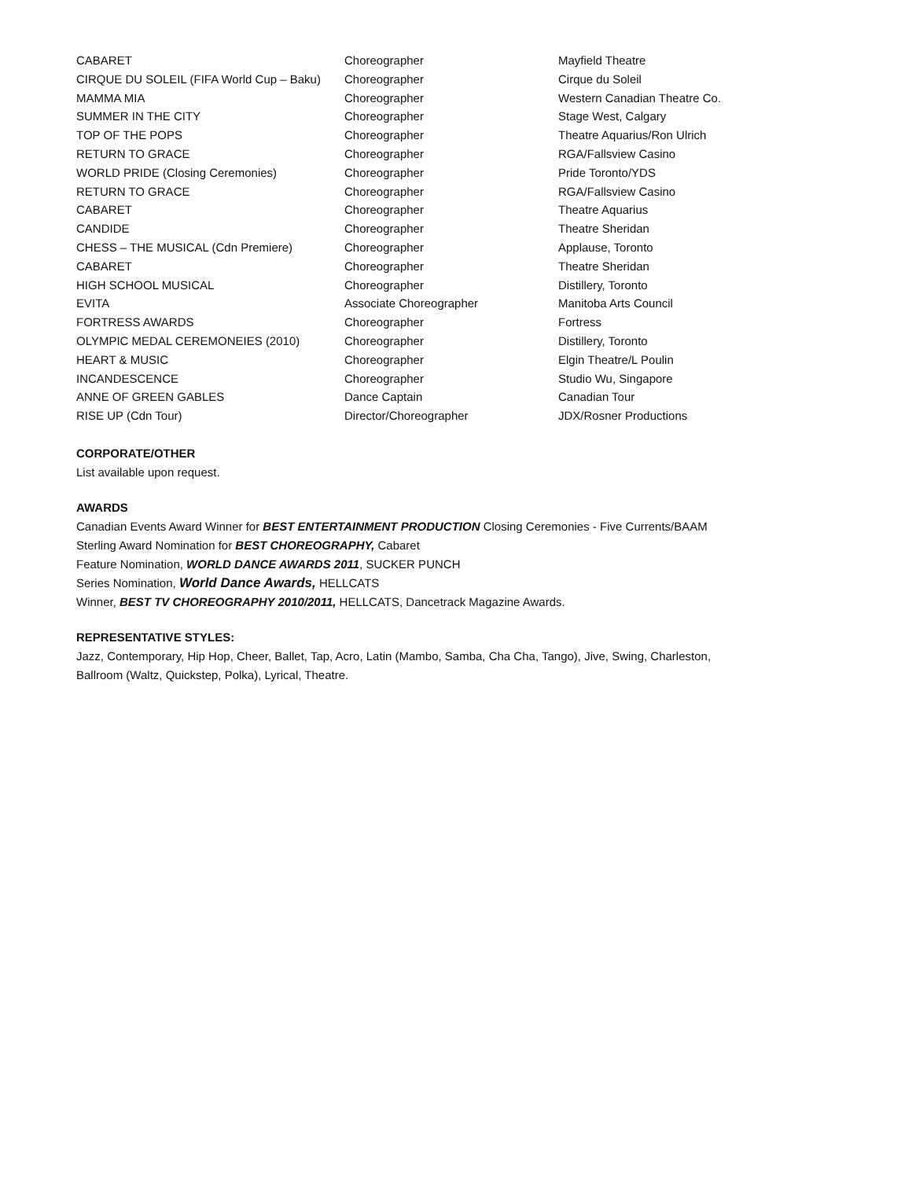| CABARET | Choreographer | Mayfield Theatre |
| CIRQUE DU SOLEIL (FIFA World Cup – Baku) | Choreographer | Cirque du Soleil |
| MAMMA MIA | Choreographer | Western Canadian Theatre Co. |
| SUMMER IN THE CITY | Choreographer | Stage West, Calgary |
| TOP OF THE POPS | Choreographer | Theatre Aquarius/Ron Ulrich |
| RETURN TO GRACE | Choreographer | RGA/Fallsview Casino |
| WORLD PRIDE (Closing Ceremonies) | Choreographer | Pride Toronto/YDS |
| RETURN TO GRACE | Choreographer | RGA/Fallsview Casino |
| CABARET | Choreographer | Theatre Aquarius |
| CANDIDE | Choreographer | Theatre Sheridan |
| CHESS – THE MUSICAL (Cdn Premiere) | Choreographer | Applause, Toronto |
| CABARET | Choreographer | Theatre Sheridan |
| HIGH SCHOOL MUSICAL | Choreographer | Distillery, Toronto |
| EVITA | Associate Choreographer | Manitoba Arts Council |
| FORTRESS AWARDS | Choreographer | Fortress |
| OLYMPIC MEDAL CEREMONEIES (2010) | Choreographer | Distillery, Toronto |
| HEART & MUSIC | Choreographer | Elgin Theatre/L Poulin |
| INCANDESCENCE | Choreographer | Studio Wu, Singapore |
| ANNE OF GREEN GABLES | Dance Captain | Canadian Tour |
| RISE UP (Cdn Tour) | Director/Choreographer | JDX/Rosner Productions |
CORPORATE/OTHER
List available upon request.
AWARDS
Canadian Events Award Winner for BEST ENTERTAINMENT PRODUCTION Closing Ceremonies - Five Currents/BAAM
Sterling Award Nomination for BEST CHOREOGRAPHY, Cabaret
Feature Nomination, WORLD DANCE AWARDS 2011, SUCKER PUNCH
Series Nomination, World Dance Awards, HELLCATS
Winner, BEST TV CHOREOGRAPHY 2010/2011, HELLCATS, Dancetrack Magazine Awards.
REPRESENTATIVE STYLES:
Jazz, Contemporary, Hip Hop, Cheer, Ballet, Tap, Acro, Latin (Mambo, Samba, Cha Cha, Tango), Jive, Swing, Charleston,
Ballroom (Waltz, Quickstep, Polka), Lyrical, Theatre.